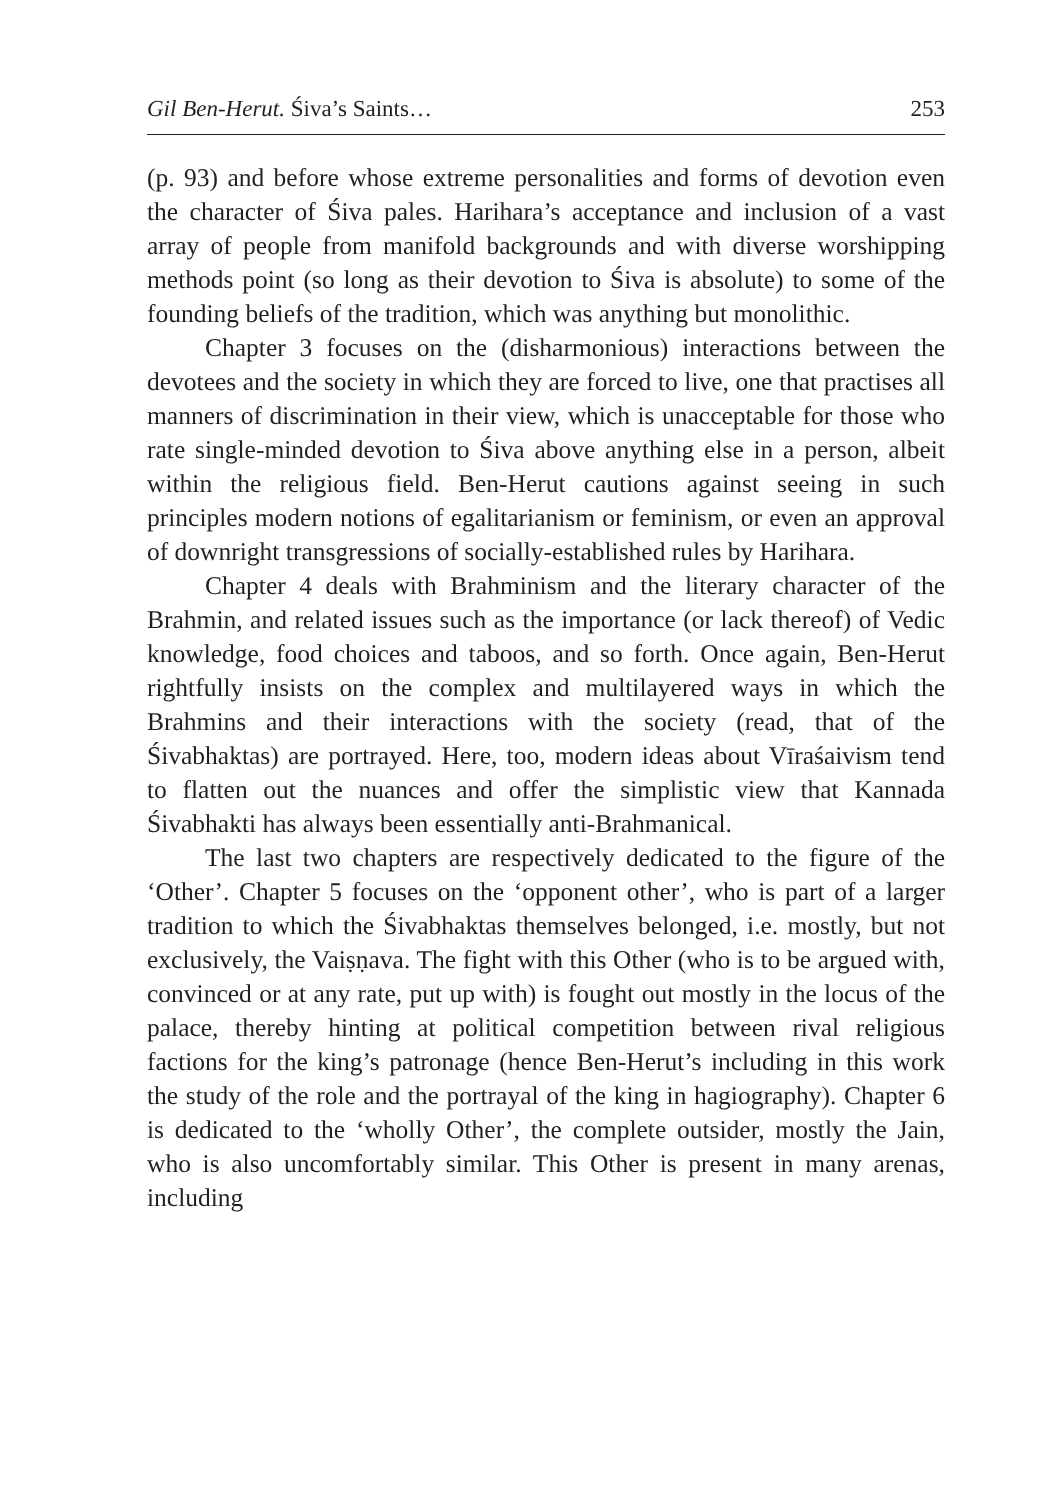Gil Ben-Herut. Śiva’s Saints… 253
(p. 93) and before whose extreme personalities and forms of devotion even the character of Śiva pales. Harihara’s acceptance and inclusion of a vast array of people from manifold backgrounds and with diverse worshipping methods point (so long as their devotion to Śiva is absolute) to some of the founding beliefs of the tradition, which was anything but monolithic.
Chapter 3 focuses on the (disharmonious) interactions between the devotees and the society in which they are forced to live, one that practises all manners of discrimination in their view, which is unacceptable for those who rate single-minded devotion to Śiva above anything else in a person, albeit within the religious field. Ben-Herut cautions against seeing in such principles modern notions of egalitarianism or feminism, or even an approval of downright transgressions of socially-established rules by Harihara.
Chapter 4 deals with Brahminism and the literary character of the Brahmin, and related issues such as the importance (or lack thereof) of Vedic knowledge, food choices and taboos, and so forth. Once again, Ben-Herut rightfully insists on the complex and multilayered ways in which the Brahmins and their interactions with the society (read, that of the Śivabhaktas) are portrayed. Here, too, modern ideas about Vīraśaivism tend to flatten out the nuances and offer the simplistic view that Kannada Śivabhakti has always been essentially anti-Brahmanical.
The last two chapters are respectively dedicated to the figure of the ‘Other’. Chapter 5 focuses on the ‘opponent other’, who is part of a larger tradition to which the Śivabhaktas themselves belonged, i.e. mostly, but not exclusively, the Vaiṣṇava. The fight with this Other (who is to be argued with, convinced or at any rate, put up with) is fought out mostly in the locus of the palace, thereby hinting at political competition between rival religious factions for the king’s patronage (hence Ben-Herut’s including in this work the study of the role and the portrayal of the king in hagiography). Chapter 6 is dedicated to the ‘wholly Other’, the complete outsider, mostly the Jain, who is also uncomfortably similar. This Other is present in many arenas, including